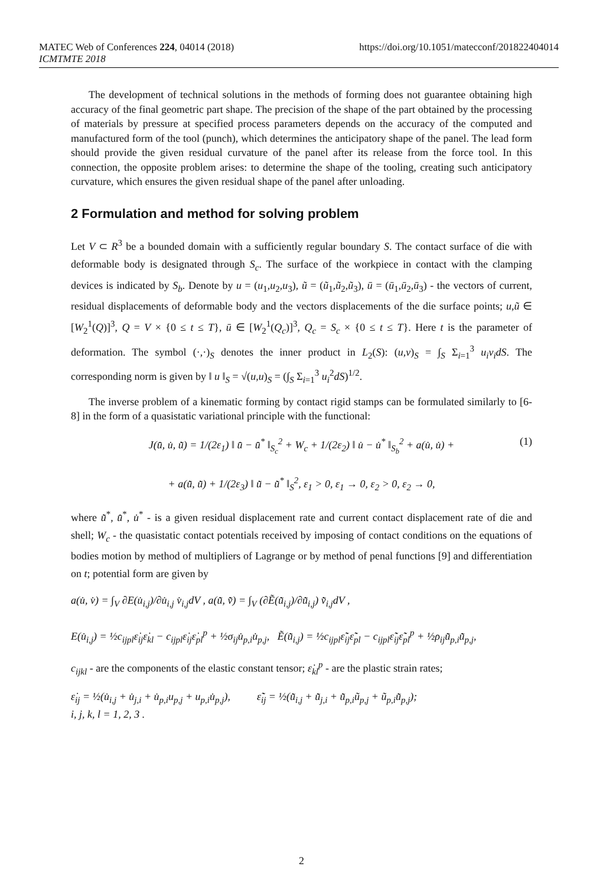MATEC Web of Conferences 224, 04014 (2018) https://doi.org/10.1051/matecconf/201822404014
ICMTMTE 2018
The development of technical solutions in the methods of forming does not guarantee obtaining high accuracy of the final geometric part shape. The precision of the shape of the part obtained by the processing of materials by pressure at specified process parameters depends on the accuracy of the computed and manufactured form of the tool (punch), which determines the anticipatory shape of the panel. The lead form should provide the given residual curvature of the panel after its release from the force tool. In this connection, the opposite problem arises: to determine the shape of the tooling, creating such anticipatory curvature, which ensures the given residual shape of the panel after unloading.
2 Formulation and method for solving problem
Let V ⊂ R<sup>3</sup> be a bounded domain with a sufficiently regular boundary S. The contact surface of die with deformable body is designated through S<sub>c</sub>. The surface of the workpiece in contact with the clamping devices is indicated by S<sub>b</sub>. Denote by u = (u<sub>1</sub>,u<sub>2</sub>,u<sub>3</sub>), ũ = (ũ<sub>1</sub>,ũ<sub>2</sub>,ũ<sub>3</sub>), ū = (ū<sub>1</sub>,ū<sub>2</sub>,ū<sub>3</sub>) - the vectors of current, residual displacements of deformable body and the vectors displacements of the die surface points; u,ũ ∈ [W<sub>2</sub><sup>1</sup>(Q)]<sup>3</sup>, Q = V × {0 ≤ t ≤ T}, ū ∈ [W<sub>2</sub><sup>1</sup>(Q<sub>c</sub>)]<sup>3</sup>, Q<sub>c</sub> = S<sub>c</sub> × {0 ≤ t ≤ T}. Here t is the parameter of deformation. The symbol (·,·)<sub>S</sub> denotes the inner product in L<sub>2</sub>(S): (u,v)<sub>S</sub> = ∫<sub>S</sub> Σ<sub>i=1</sub><sup>3</sup> u<sub>i</sub>v<sub>i</sub>dS. The corresponding norm is given by ‖ u ‖<sub>S</sub> = √(u,u)<sub>S</sub> = (∫<sub>S</sub> Σ<sub>i=1</sub><sup>3</sup> u<sub>i</sub><sup>2</sup>dS)<sup>1/2</sup>.
The inverse problem of a kinematic forming by contact rigid stamps can be formulated similarly to [6-8] in the form of a quasistatic variational principle with the functional:
J(u̇̄, u̇, u̇̃) = 1/(2ε<sub>1</sub>) ‖ u̇̄ − u̇̄<sup>*</sup> ‖<sub>S<sub>c</sub></sub><sup>2</sup> + W<sub>c</sub> + 1/(2ε<sub>2</sub>) ‖ u̇ − u̇<sup>*</sup> ‖<sub>S<sub>b</sub></sub><sup>2</sup> + a(u̇, u̇) + (1)
+ a(u̇̃, u̇̃) + 1/(2ε<sub>3</sub>) ‖ u̇̃ − u̇̃<sup>*</sup> ‖<sub>S</sub><sup>2</sup>, ε<sub>1</sub> > 0, ε<sub>1</sub> → 0, ε<sub>2</sub> > 0, ε<sub>2</sub> → 0,
where u̇̃<sup>*</sup>, u̇̄<sup>*</sup>, u̇<sup>*</sup> - is a given residual displacement rate and current contact displacement rate of die and shell; W<sub>c</sub> - the quasistatic contact potentials received by imposing of contact conditions on the equations of bodies motion by method of multipliers of Lagrange or by method of penal functions [9] and differentiation on t; potential form are given by
a(u̇, v̇) = ∫<sub>V</sub> ∂E(u̇<sub>i,j</sub>)/∂u̇<sub>i,j</sub> v̇<sub>i,j</sub>dV , a(u̇̃, v̇̃) = ∫<sub>V</sub> (∂Ẽ(u̇̃<sub>i,j</sub>)/∂u̇̃<sub>i,j</sub>) v̇̃<sub>i,j</sub>dV ,
E(u̇<sub>i,j</sub>) = ½c<sub>ijpl</sub>ε̇<sub>ij</sub>ε̇<sub>kl</sub> − c<sub>ijpl</sub>ε̇<sub>ij</sub>ε̇<sub>pl</sub><sup>p</sup> + ½σ<sub>ij</sub>u̇<sub>p,i</sub>u̇<sub>p,j</sub>, Ẽ(u̇̃<sub>i,j</sub>) = ½c<sub>ijpl</sub>ε̇̃<sub>ij</sub>ε̇̃<sub>pl</sub> − c<sub>ijpl</sub>ε̇̃<sub>ij</sub>ε̇̃<sub>pl</sub><sup>p</sup> + ½ρ<sub>ij</sub>u̇̃<sub>p,i</sub>u̇̃<sub>p,j</sub>,
c<sub>ijkl</sub> - are the components of the elastic constant tensor; ε̇<sub>kl</sub><sup>p</sup> - are the plastic strain rates;
ε̇<sub>ij</sub> = ½(u̇<sub>i,j</sub> + u̇<sub>j,i</sub> + u̇<sub>p,i</sub>u<sub>p,j</sub> + u<sub>p,i</sub>u̇<sub>p,j</sub>), ε̇̃<sub>ij</sub> = ½(u̇̃<sub>i,j</sub> + u̇̃<sub>j,i</sub> + u̇̃<sub>p,i</sub>ũ<sub>p,j</sub> + ũ<sub>p,i</sub>u̇̃<sub>p,j</sub>);
i, j, k, l = 1, 2, 3 .
2